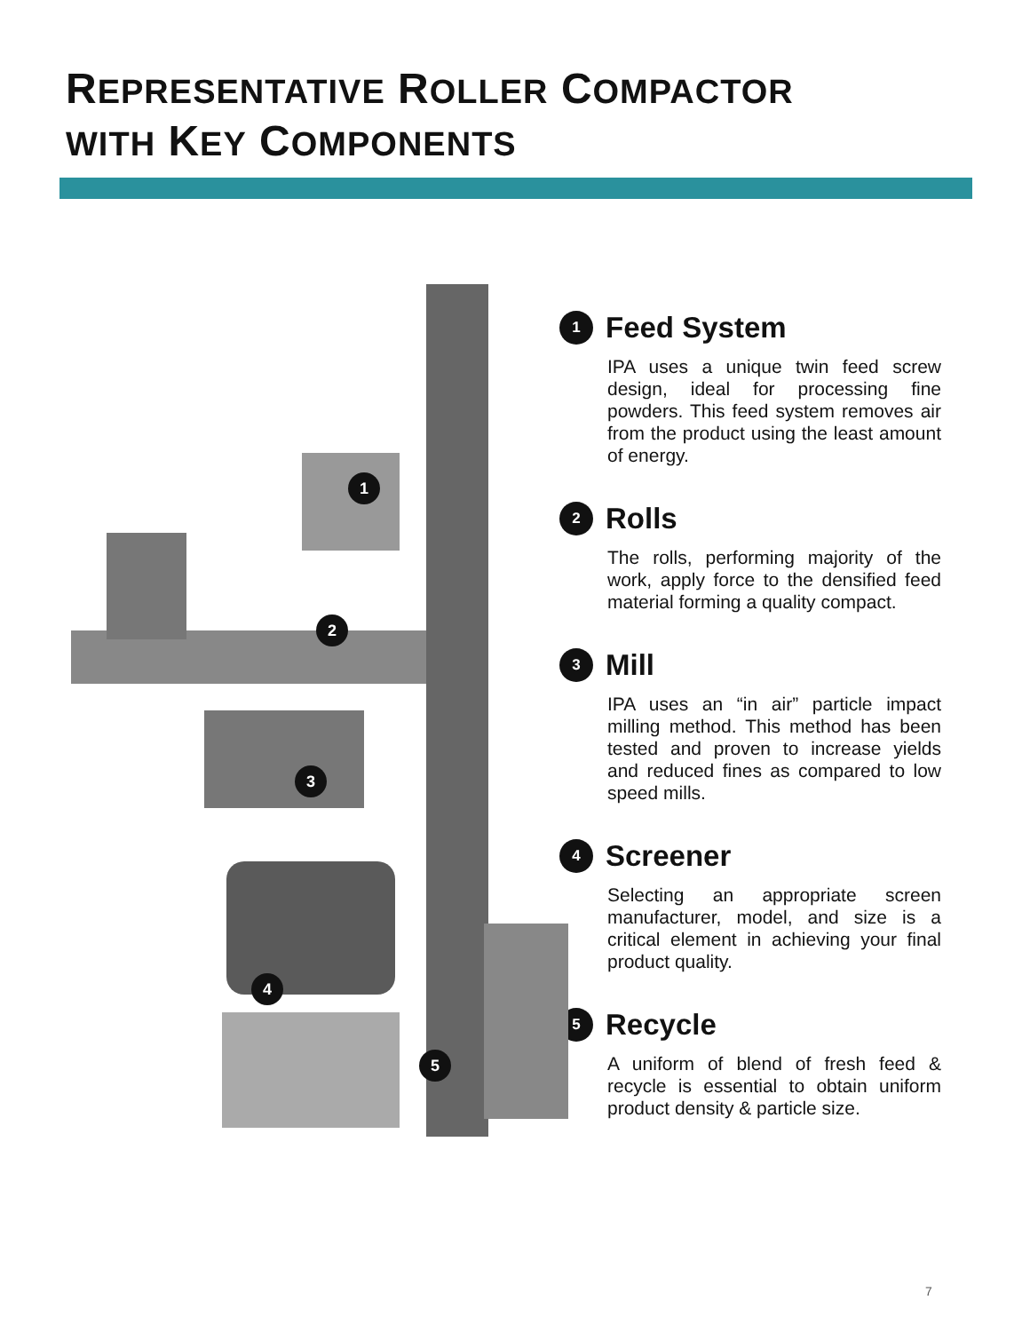REPRESENTATIVE ROLLER COMPACTOR
WITH KEY COMPONENTS
1
2
3
4
5
1 Feed System
IPA uses a unique twin feed screw design, ideal for processing fine powders. This feed system removes air from the product using the least amount of energy.
2 Rolls
The rolls, performing majority of the work, apply force to the densified feed material forming a quality compact.
3 Mill
IPA uses an “in air” particle impact milling method. This method has been tested and proven to increase yields and reduced fines as compared to low speed mills.
4 Screener
Selecting an appropriate screen manufacturer, model, and size is a critical element in achieving your final product quality.
5 Recycle
A uniform of blend of fresh feed & recycle is essential to obtain uniform product density & particle size.
7